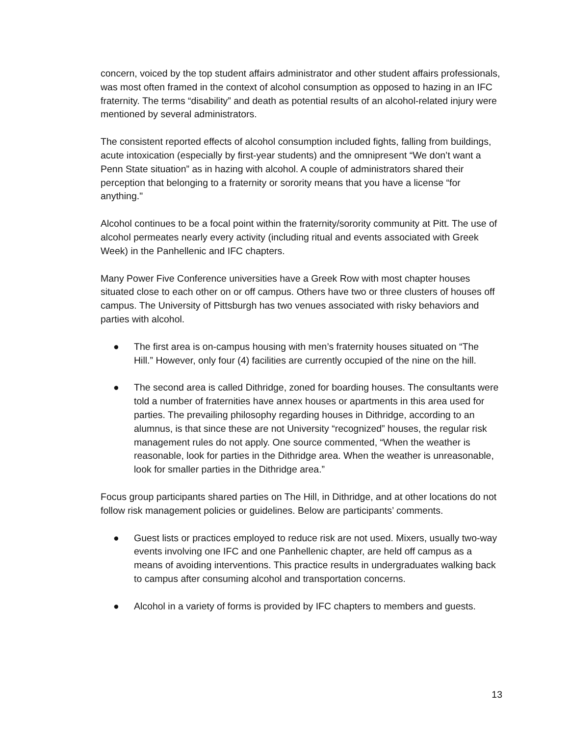concern, voiced by the top student affairs administrator and other student affairs professionals, was most often framed in the context of alcohol consumption as opposed to hazing in an IFC fraternity. The terms “disability” and death as potential results of an alcohol-related injury were mentioned by several administrators.
The consistent reported effects of alcohol consumption included fights, falling from buildings, acute intoxication (especially by first-year students) and the omnipresent “We don’t want a Penn State situation” as in hazing with alcohol. A couple of administrators shared their perception that belonging to a fraternity or sorority means that you have a license “for anything."
Alcohol continues to be a focal point within the fraternity/sorority community at Pitt. The use of alcohol permeates nearly every activity (including ritual and events associated with Greek Week) in the Panhellenic and IFC chapters.
Many Power Five Conference universities have a Greek Row with most chapter houses situated close to each other on or off campus. Others have two or three clusters of houses off campus. The University of Pittsburgh has two venues associated with risky behaviors and parties with alcohol.
● The first area is on-campus housing with men’s fraternity houses situated on “The Hill.” However, only four (4) facilities are currently occupied of the nine on the hill.
● The second area is called Dithridge, zoned for boarding houses. The consultants were told a number of fraternities have annex houses or apartments in this area used for parties. The prevailing philosophy regarding houses in Dithridge, according to an alumnus, is that since these are not University “recognized” houses, the regular risk management rules do not apply. One source commented, “When the weather is reasonable, look for parties in the Dithridge area. When the weather is unreasonable, look for smaller parties in the Dithridge area.”
Focus group participants shared parties on The Hill, in Dithridge, and at other locations do not follow risk management policies or guidelines. Below are participants’ comments.
● Guest lists or practices employed to reduce risk are not used. Mixers, usually two-way events involving one IFC and one Panhellenic chapter, are held off campus as a means of avoiding interventions. This practice results in undergraduates walking back to campus after consuming alcohol and transportation concerns.
● Alcohol in a variety of forms is provided by IFC chapters to members and guests.
13